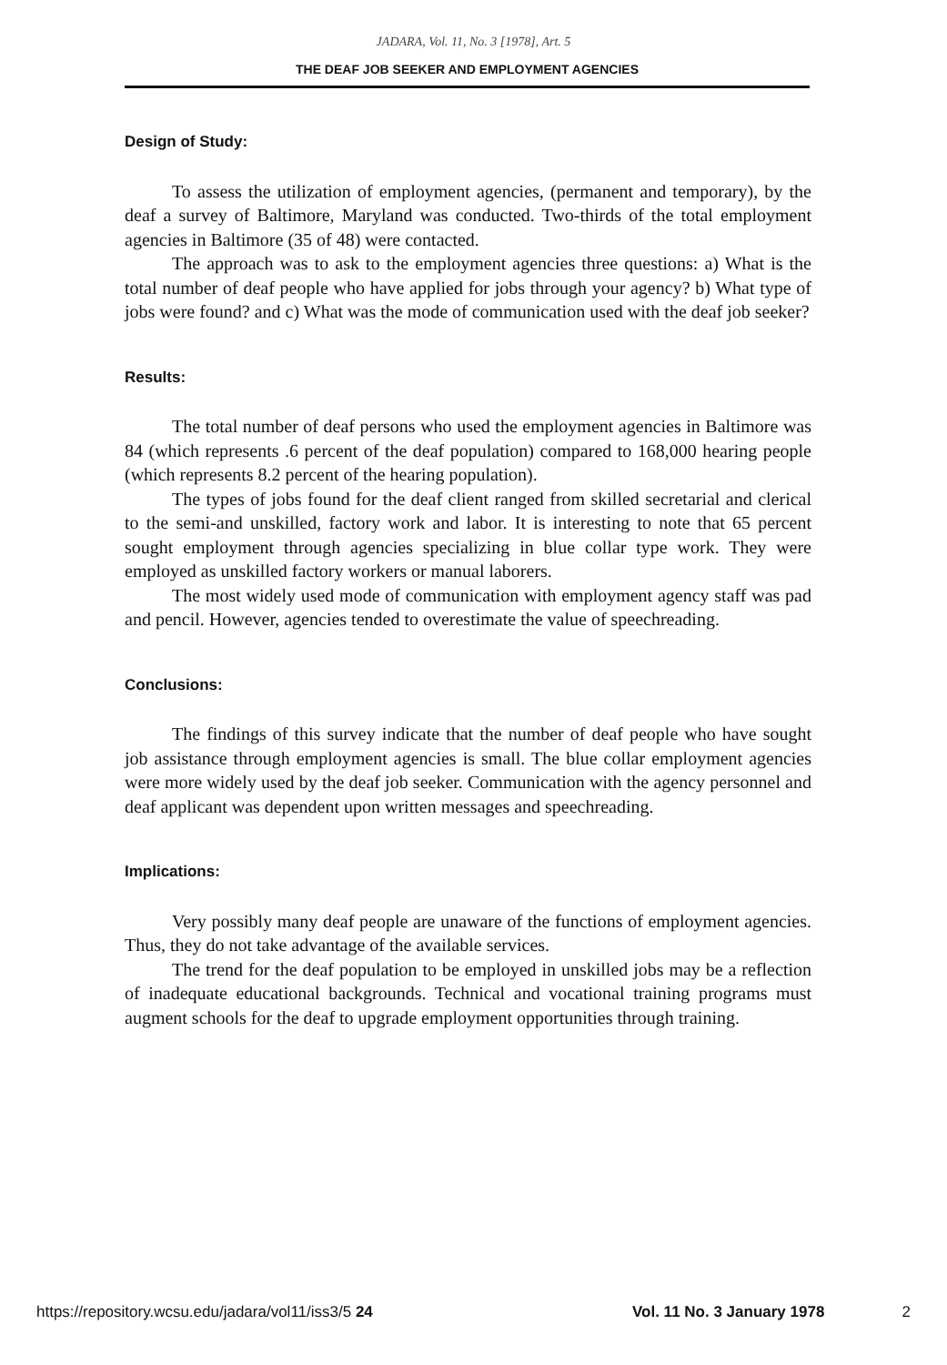JADARA, Vol. 11, No. 3 [1978], Art. 5
THE DEAF JOB SEEKER AND EMPLOYMENT AGENCIES
Design of Study:
To assess the utilization of employment agencies, (permanent and temporary), by the deaf a survey of Baltimore, Maryland was conducted. Two-thirds of the total employment agencies in Baltimore (35 of 48) were contacted.
The approach was to ask to the employment agencies three questions: a) What is the total number of deaf people who have applied for jobs through your agency? b) What type of jobs were found? and c) What was the mode of communication used with the deaf job seeker?
Results:
The total number of deaf persons who used the employment agencies in Baltimore was 84 (which represents .6 percent of the deaf population) compared to 168,000 hearing people (which represents 8.2 percent of the hearing population).
The types of jobs found for the deaf client ranged from skilled secretarial and clerical to the semi-and unskilled, factory work and labor. It is interesting to note that 65 percent sought employment through agencies specializing in blue collar type work. They were employed as unskilled factory workers or manual laborers.
The most widely used mode of communication with employment agency staff was pad and pencil. However, agencies tended to overestimate the value of speechreading.
Conclusions:
The findings of this survey indicate that the number of deaf people who have sought job assistance through employment agencies is small. The blue collar employment agencies were more widely used by the deaf job seeker. Communication with the agency personnel and deaf applicant was dependent upon written messages and speechreading.
Implications:
Very possibly many deaf people are unaware of the functions of employment agencies. Thus, they do not take advantage of the available services.
The trend for the deaf population to be employed in unskilled jobs may be a reflection of inadequate educational backgrounds. Technical and vocational training programs must augment schools for the deaf to upgrade employment opportunities through training.
https://repository.wcsu.edu/jadara/vol11/iss3/5 24 Vol. 11 No. 3 January 1978 2